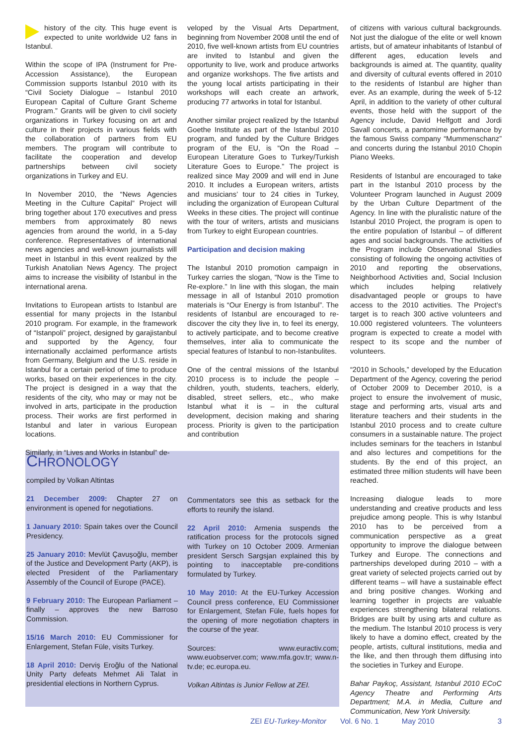history of the city. This huge event is expected to unite worldwide U2 fans in Istanbul.
Within the scope of IPA (Instrument for Pre-Accession Assistance), the European Commission supports Istanbul 2010 with its “Civil Society Dialogue – Istanbul 2010 European Capital of Culture Grant Scheme Program.” Grants will be given to civil society organizations in Turkey focusing on art and culture in their projects in various fields with the collaboration of partners from EU members. The program will contribute to facilitate the cooperation and develop partnerships between civil society organizations in Turkey and EU.
In November 2010, the “News Agencies Meeting in the Culture Capital” Project will bring together about 170 executives and press members from approximately 80 news agencies from around the world, in a 5-day conference. Representatives of international news agencies and well-known journalists will meet in Istanbul in this event realized by the Turkish Anatolian News Agency. The project aims to increase the visibility of Istanbul in the international arena.
Invitations to European artists to Istanbul are essential for many projects in the Istanbul 2010 program. For example, in the framework of “Istanpoli” project, designed by garajistanbul and supported by the Agency, four internationally acclaimed performance artists from Germany, Belgium and the U.S. reside in Istanbul for a certain period of time to produce works, based on their experiences in the city. The project is designed in a way that the residents of the city, who may or may not be involved in arts, participate in the production process. Their works are first performed in Istanbul and later in various European locations.
Similarly, in “Lives and Works in Istanbul” de-
veloped by the Visual Arts Department, beginning from November 2008 until the end of 2010, five well-known artists from EU countries are invited to Istanbul and given the opportunity to live, work and produce artworks and organize workshops. The five artists and the young local artists participating in their workshops will each create an artwork, producing 77 artworks in total for Istanbul.
Another similar project realized by the Istanbul Goethe Institute as part of the Istanbul 2010 program, and funded by the Culture Bridges program of the EU, is “On the Road – European Literature Goes to Turkey/Turkish Literature Goes to Europe.” The project is realized since May 2009 and will end in June 2010. It includes a European writers, artists and musicians’ tour to 24 cities in Turkey, including the organization of European Cultural Weeks in these cities. The project will continue with the tour of writers, artists and musicians from Turkey to eight European countries.
Participation and decision making
The Istanbul 2010 promotion campaign in Turkey carries the slogan, “Now is the Time to Re-explore.” In line with this slogan, the main message in all of Istanbul 2010 promotion materials is “Our Energy is from Istanbul”. The residents of Istanbul are encouraged to re-discover the city they live in, to feel its energy, to actively participate, and to become creative themselves, inter alia to communicate the special features of Istanbul to non-Istanbulites.
One of the central missions of the Istanbul 2010 process is to include the people – children, youth, students, teachers, elderly, disabled, street sellers, etc., who make Istanbul what it is – in the cultural development, decision making and sharing process. Priority is given to the participation and contribution
CHRONOLOGY
compiled by Volkan Altintas
21 December 2009: Chapter 27 on environment is opened for negotiations.
1 January 2010: Spain takes over the Council Presidency.
25 January 2010: Mevlüt Çavuşoğlu, member of the Justice and Development Party (AKP), is elected President of the Parliamentary Assembly of the Council of Europe (PACE).
9 February 2010: The European Parliament – finally – approves the new Barroso Commission.
15/16 March 2010: EU Commissioner for Enlargement, Stefan Füle, visits Turkey.
18 April 2010: Derviş Eroğlu of the National Unity Party defeats Mehmet Ali Talat in presidential elections in Northern Cyprus.
Commentators see this as setback for the efforts to reunify the island.
22 April 2010: Armenia suspends the ratification process for the protocols signed with Turkey on 10 October 2009. Armenian president Sersch Sargsjan explained this by pointing to inacceptable pre-conditions formulated by Turkey.
10 May 2010: At the EU-Turkey Accession Council press conference, EU Commissioner for Enlargement, Stefan Füle, fuels hopes for the opening of more negotiation chapters in the course of the year.
Sources: www.euractiv.com; www.euobserver.com; www.mfa.gov.tr; www.n-tv.de; ec.europa.eu.
Volkan Altintas is Junior Fellow at ZEI.
of citizens with various cultural backgrounds. Not just the dialogue of the elite or well known artists, but of amateur inhabitants of Istanbul of different ages, education levels and backgrounds is aimed at. The quantity, quality and diversity of cultural events offered in 2010 to the residents of Istanbul are higher than ever. As an example, during the week of 5-12 April, in addition to the variety of other cultural events, those held with the support of the Agency include, David Helfgott and Jordi Savall concerts, a pantomime performance by the famous Swiss company “Mummenschanz” and concerts during the Istanbul 2010 Chopin Piano Weeks.
Residents of Istanbul are encouraged to take part in the Istanbul 2010 process by the Volunteer Program launched in August 2009 by the Urban Culture Department of the Agency. In line with the pluralistic nature of the Istanbul 2010 Project, the program is open to the entire population of Istanbul – of different ages and social backgrounds. The activities of the Program include Observational Studies consisting of following the ongoing activities of 2010 and reporting the observations, Neighborhood Activities and, Social Inclusion which includes helping relatively disadvantaged people or groups to have access to the 2010 activities. The Project’s target is to reach 300 active volunteers and 10.000 registered volunteers. The volunteers program is expected to create a model with respect to its scope and the number of volunteers.
“2010 in Schools,” developed by the Education Department of the Agency, covering the period of October 2009 to December 2010, is a project to ensure the involvement of music, stage and performing arts, visual arts and literature teachers and their students in the Istanbul 2010 process and to create culture consumers in a sustainable nature. The project includes seminars for the teachers in Istanbul and also lectures and competitions for the students. By the end of this project, an estimated three million students will have been reached.
Increasing dialogue leads to more understanding and creative products and less prejudice among people. This is why Istanbul 2010 has to be perceived from a communication perspective as a great opportunity to improve the dialogue between Turkey and Europe. The connections and partnerships developed during 2010 – with a great variety of selected projects carried out by different teams – will have a sustainable effect and bring positive changes. Working and learning together in projects are valuable experiences strengthening bilateral relations. Bridges are built by using arts and culture as the medium. The Istanbul 2010 process is very likely to have a domino effect, created by the people, artists, cultural institutions, media and the like, and then through them diffusing into the societies in Turkey and Europe.
Bahar Paykoç, Assistant, Istanbul 2010 ECoC Agency Theatre and Performing Arts Department; M.A. in Media, Culture and Communication, New York University.
ZEI EU-Turkey-Monitor Vol. 6 No. 1 May 2010 3